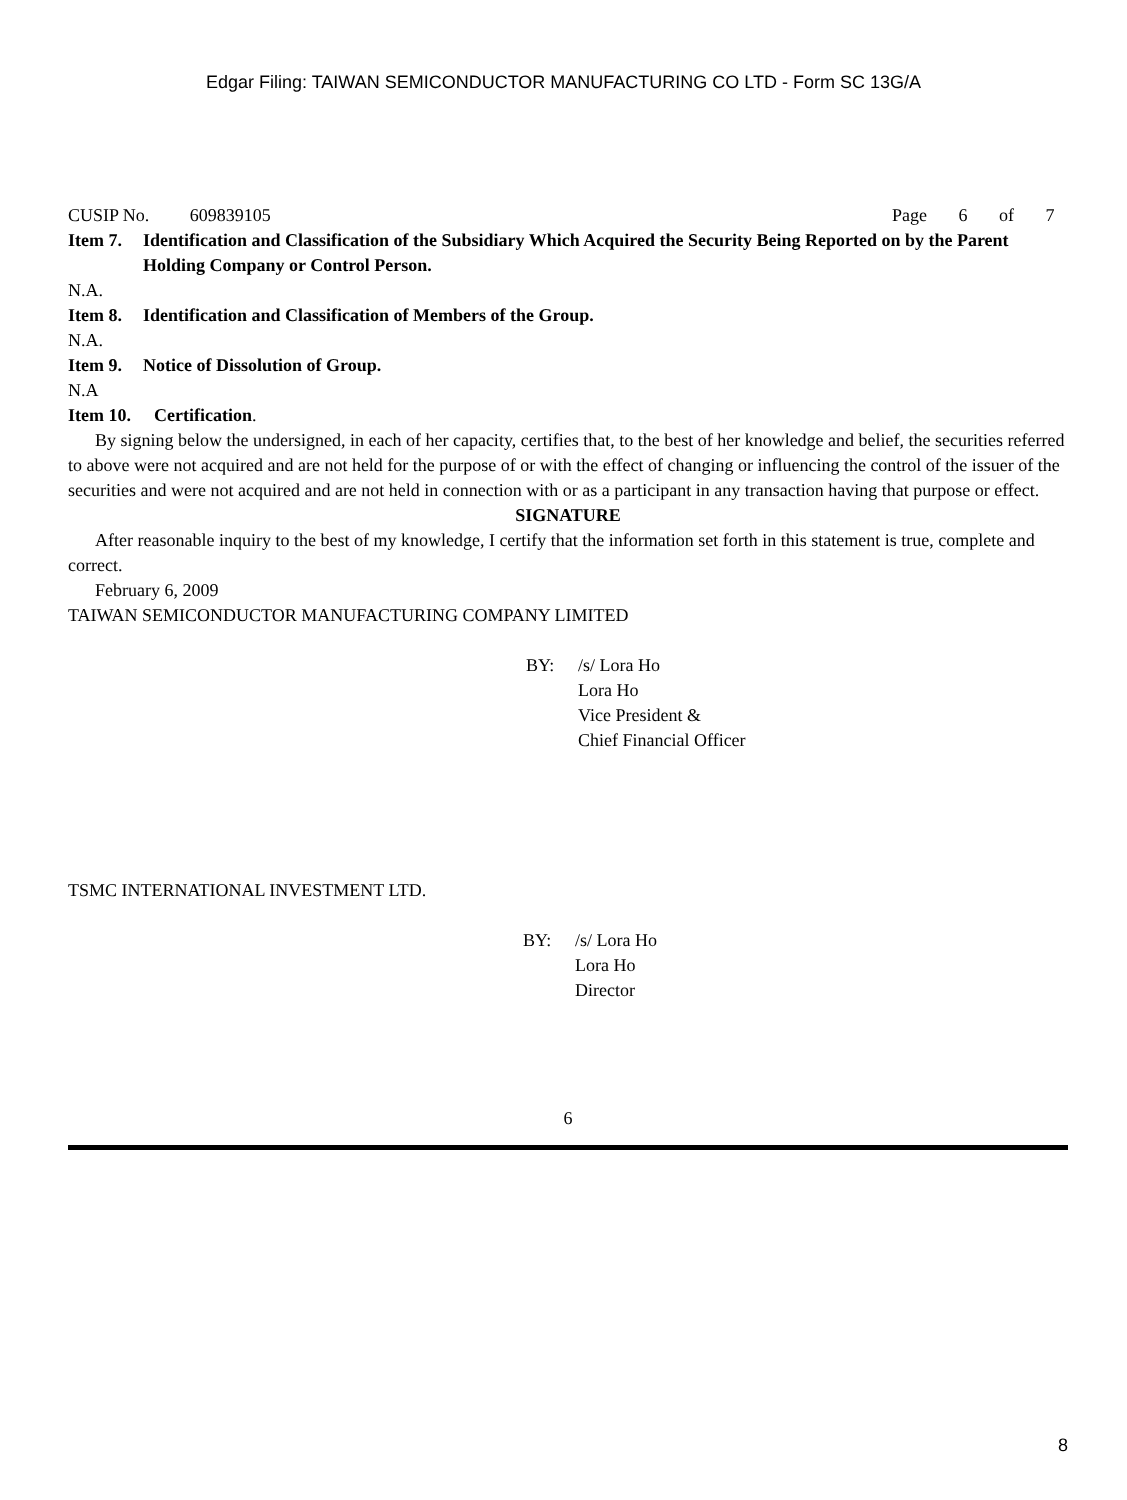Edgar Filing: TAIWAN SEMICONDUCTOR MANUFACTURING CO LTD - Form SC 13G/A
CUSIP No. 609839105 Page 6 of 7
Item 7. Identification and Classification of the Subsidiary Which Acquired the Security Being Reported on by the Parent Holding Company or Control Person.
N.A.
Item 8. Identification and Classification of Members of the Group.
N.A.
Item 9. Notice of Dissolution of Group.
N.A
Item 10. Certification.
By signing below the undersigned, in each of her capacity, certifies that, to the best of her knowledge and belief, the securities referred to above were not acquired and are not held for the purpose of or with the effect of changing or influencing the control of the issuer of the securities and were not acquired and are not held in connection with or as a participant in any transaction having that purpose or effect.
SIGNATURE
After reasonable inquiry to the best of my knowledge, I certify that the information set forth in this statement is true, complete and correct.
February 6, 2009
TAIWAN SEMICONDUCTOR MANUFACTURING COMPANY LIMITED
BY: /s/ Lora Ho
Lora Ho
Vice President &
Chief Financial Officer
TSMC INTERNATIONAL INVESTMENT LTD.
BY: /s/ Lora Ho
Lora Ho
Director
6
8